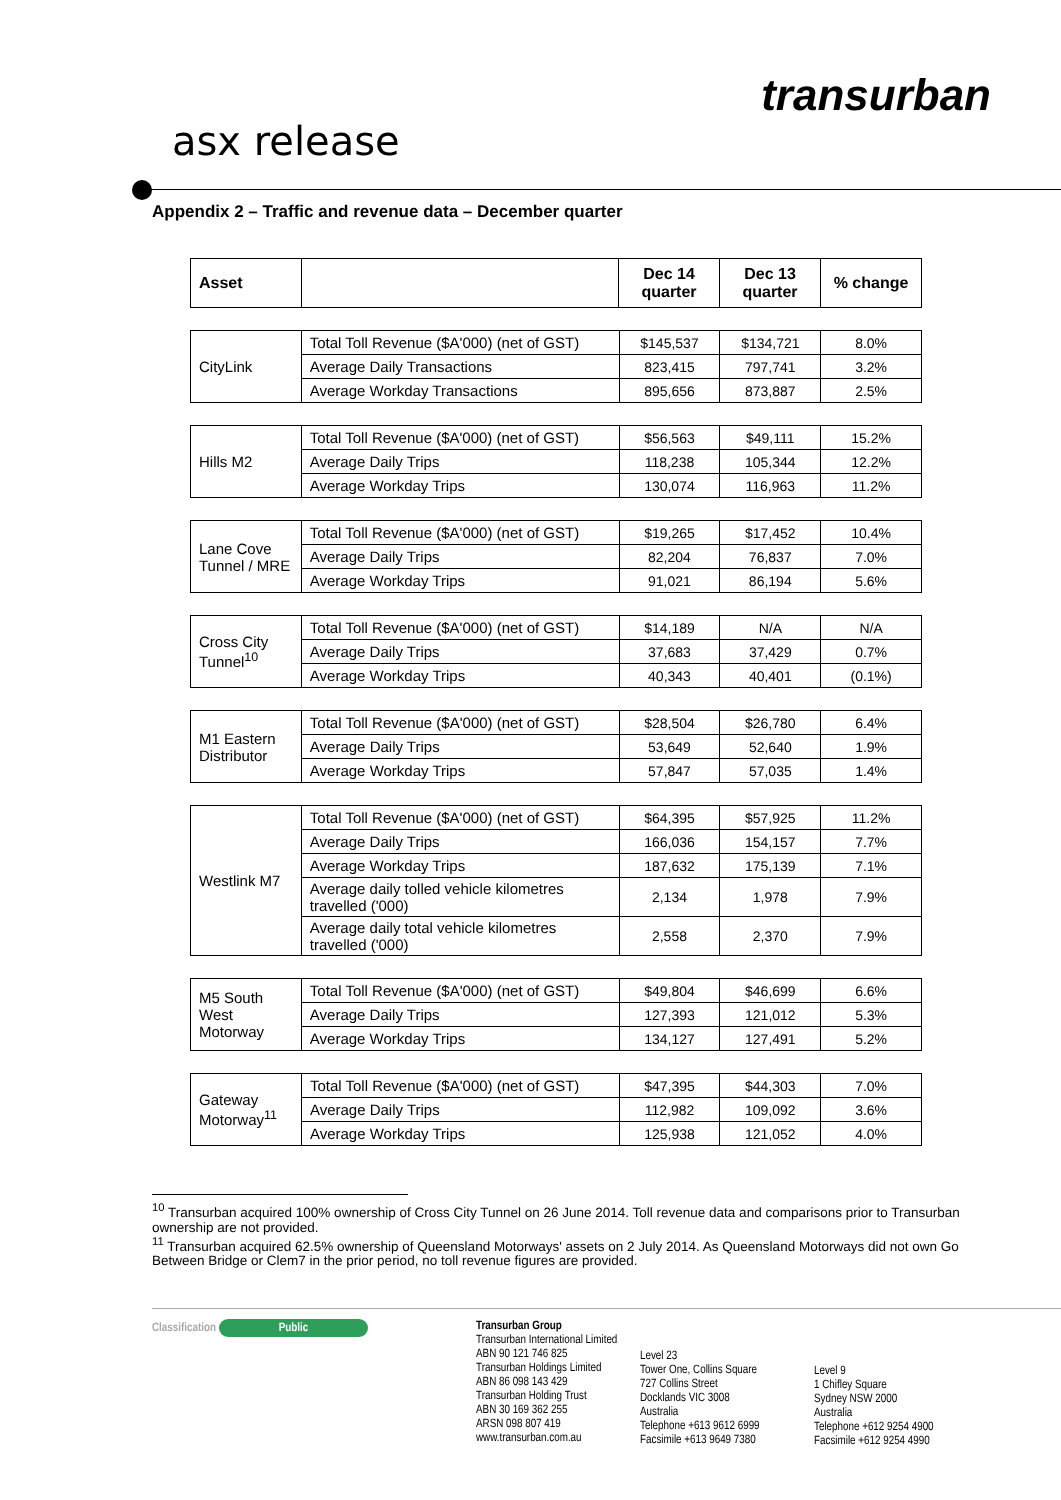transurban
asx release
Appendix 2 – Traffic and revenue data – December quarter
| Asset | | Dec 14 quarter | Dec 13 quarter | % change |
| --- | --- | --- | --- | --- |
| CityLink | Total Toll Revenue ($A'000) (net of GST) | $145,537 | $134,721 | 8.0% |
| | Average Daily Transactions | 823,415 | 797,741 | 3.2% |
| | Average Workday Transactions | 895,656 | 873,887 | 2.5% |
| Hills M2 | Total Toll Revenue ($A'000) (net of GST) | $56,563 | $49,111 | 15.2% |
| | Average Daily Trips | 118,238 | 105,344 | 12.2% |
| | Average Workday Trips | 130,074 | 116,963 | 11.2% |
| Lane Cove Tunnel / MRE | Total Toll Revenue ($A'000) (net of GST) | $19,265 | $17,452 | 10.4% |
| | Average Daily Trips | 82,204 | 76,837 | 7.0% |
| | Average Workday Trips | 91,021 | 86,194 | 5.6% |
| Cross City Tunnel<sup>10</sup> | Total Toll Revenue ($A'000) (net of GST) | $14,189 | N/A | N/A |
| | Average Daily Trips | 37,683 | 37,429 | 0.7% |
| | Average Workday Trips | 40,343 | 40,401 | (0.1%) |
| M1 Eastern Distributor | Total Toll Revenue ($A'000) (net of GST) | $28,504 | $26,780 | 6.4% |
| | Average Daily Trips | 53,649 | 52,640 | 1.9% |
| | Average Workday Trips | 57,847 | 57,035 | 1.4% |
| Westlink M7 | Total Toll Revenue ($A'000) (net of GST) | $64,395 | $57,925 | 11.2% |
| | Average Daily Trips | 166,036 | 154,157 | 7.7% |
| | Average Workday Trips | 187,632 | 175,139 | 7.1% |
| | Average daily tolled vehicle kilometres travelled ('000) | 2,134 | 1,978 | 7.9% |
| | Average daily total vehicle kilometres travelled ('000) | 2,558 | 2,370 | 7.9% |
| M5 South West Motorway | Total Toll Revenue ($A'000) (net of GST) | $49,804 | $46,699 | 6.6% |
| | Average Daily Trips | 127,393 | 121,012 | 5.3% |
| | Average Workday Trips | 134,127 | 127,491 | 5.2% |
| Gateway Motorway<sup>11</sup> | Total Toll Revenue ($A'000) (net of GST) | $47,395 | $44,303 | 7.0% |
| | Average Daily Trips | 112,982 | 109,092 | 3.6% |
| | Average Workday Trips | 125,938 | 121,052 | 4.0% |
<sup>10</sup> Transurban acquired 100% ownership of Cross City Tunnel on 26 June 2014. Toll revenue data and comparisons prior to Transurban ownership are not provided.
<sup>11</sup> Transurban acquired 62.5% ownership of Queensland Motorways' assets on 2 July 2014. As Queensland Motorways did not own Go Between Bridge or Clem7 in the prior period, no toll revenue figures are provided.
Classification Public Transurban Group
Transurban International Limited
ABN 90 121 746 825
Transurban Holdings Limited
ABN 86 098 143 429
Transurban Holding Trust
ABN 30 169 362 255
ARSN 098 807 419
www.transurban.com.au
Level 23
Tower One, Collins Square
727 Collins Street
Docklands VIC 3008
Australia
Telephone +613 9612 6999
Facsimile +613 9649 7380
Level 9
1 Chifley Square
Sydney NSW 2000
Australia
Telephone +612 9254 4900
Facsimile +612 9254 4990